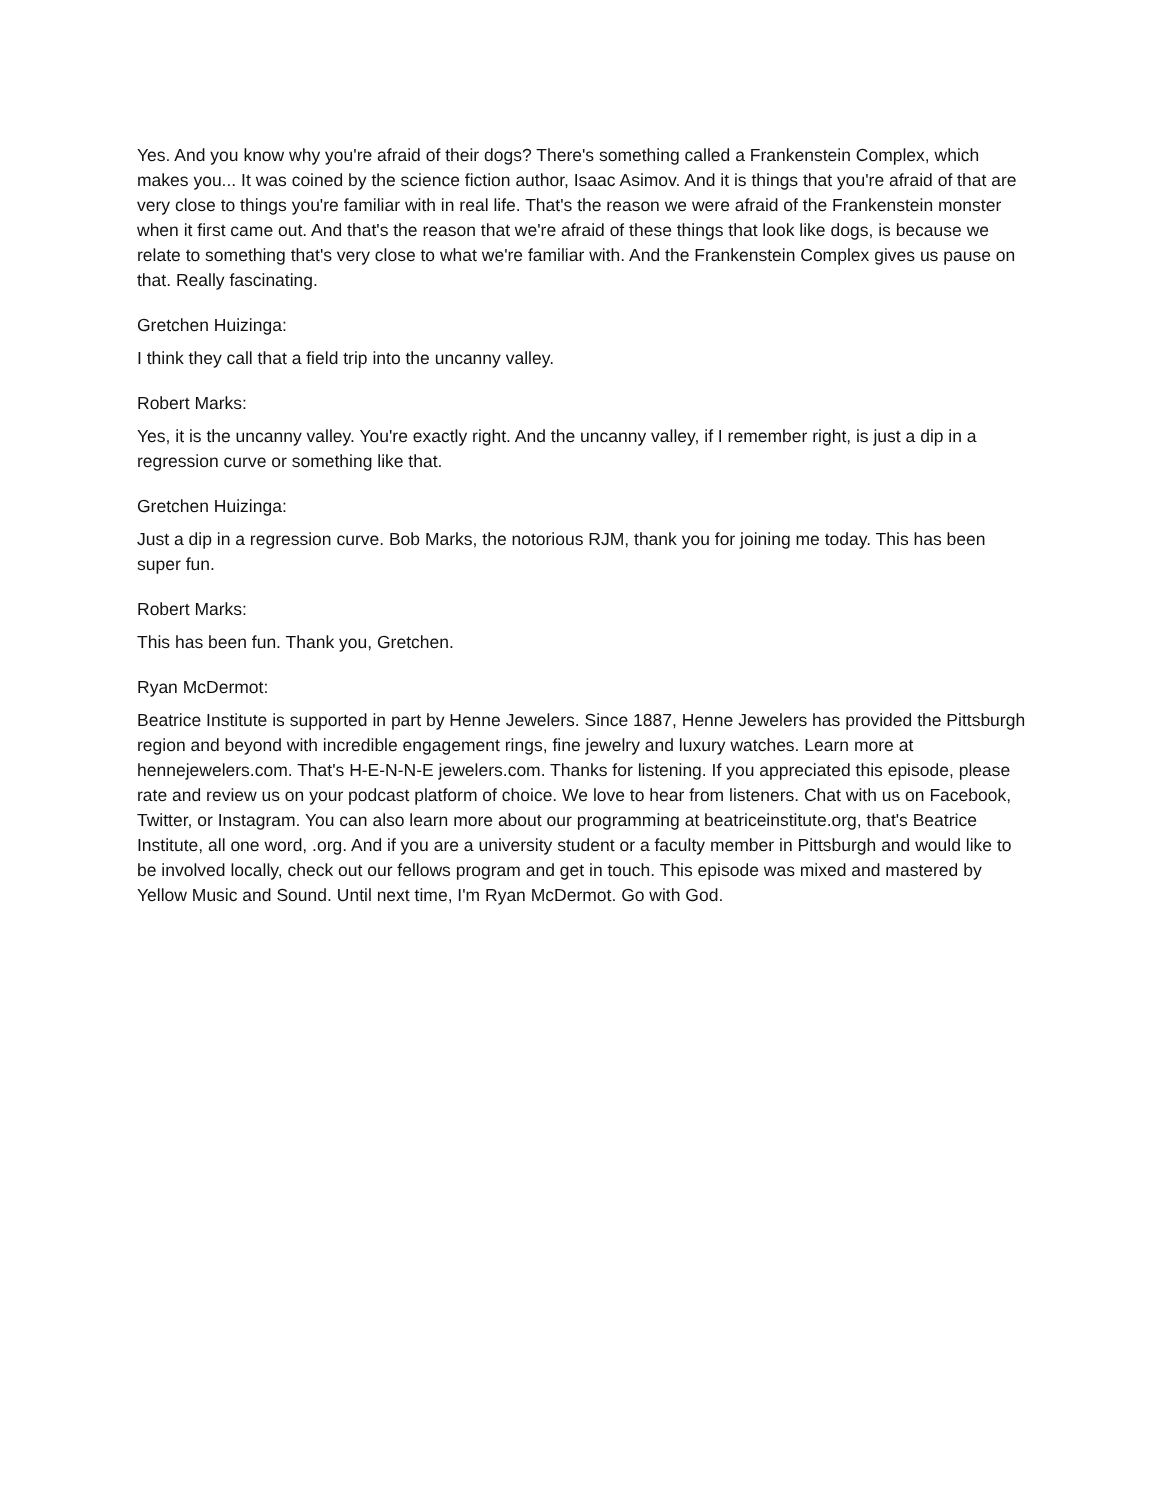Yes. And you know why you're afraid of their dogs? There's something called a Frankenstein Complex, which makes you... It was coined by the science fiction author, Isaac Asimov. And it is things that you're afraid of that are very close to things you're familiar with in real life. That's the reason we were afraid of the Frankenstein monster when it first came out. And that's the reason that we're afraid of these things that look like dogs, is because we relate to something that's very close to what we're familiar with. And the Frankenstein Complex gives us pause on that. Really fascinating.
Gretchen Huizinga:
I think they call that a field trip into the uncanny valley.
Robert Marks:
Yes, it is the uncanny valley. You're exactly right. And the uncanny valley, if I remember right, is just a dip in a regression curve or something like that.
Gretchen Huizinga:
Just a dip in a regression curve. Bob Marks, the notorious RJM, thank you for joining me today. This has been super fun.
Robert Marks:
This has been fun. Thank you, Gretchen.
Ryan McDermot:
Beatrice Institute is supported in part by Henne Jewelers. Since 1887, Henne Jewelers has provided the Pittsburgh region and beyond with incredible engagement rings, fine jewelry and luxury watches. Learn more at hennejewelers.com. That's H-E-N-N-E jewelers.com. Thanks for listening. If you appreciated this episode, please rate and review us on your podcast platform of choice. We love to hear from listeners. Chat with us on Facebook, Twitter, or Instagram. You can also learn more about our programming at beatriceinstitute.org, that's Beatrice Institute, all one word, .org. And if you are a university student or a faculty member in Pittsburgh and would like to be involved locally, check out our fellows program and get in touch. This episode was mixed and mastered by Yellow Music and Sound. Until next time, I'm Ryan McDermot. Go with God.